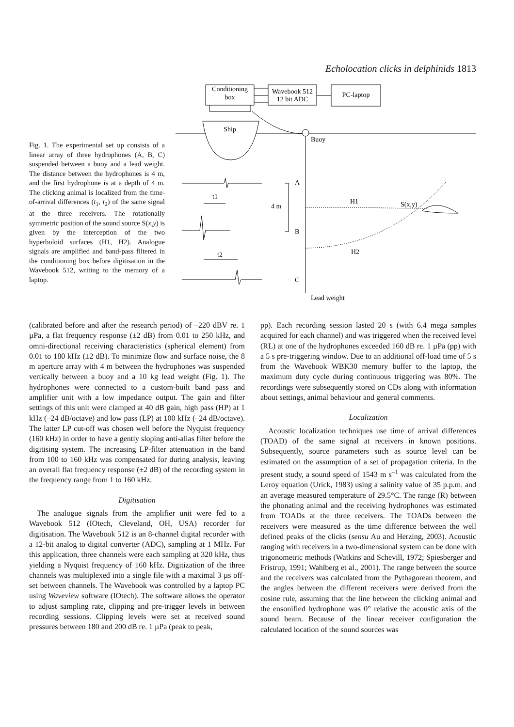Echolocation clicks in delphinids 1813
Fig. 1. The experimental set up consists of a linear array of three hydrophones (A, B, C) suspended between a buoy and a lead weight. The distance between the hydrophones is 4 m, and the first hydrophone is at a depth of 4 m. The clicking animal is localized from the time-of-arrival differences (t<sub>1</sub>, t<sub>2</sub>) of the same signal at the three receivers. The rotationally symmetric position of the sound source S(x,y) is given by the interception of the two hyperboloid surfaces (H1, H2). Analogue signals are amplified and band-pass filtered in the conditioning box before digitisation in the Wavebook 512, writing to the memory of a laptop.
Conditioning
box
Wavebook 512
12 bit ADC
PC-laptop
Ship
Buoy
A
B
C
4 m
Lead weight
H1
H2
S(x,y)
t1
t2
(calibrated before and after the research period) of –220 dBV re. 1 µPa, a flat frequency response (±2 dB) from 0.01 to 250 kHz, and omni-directional receiving characteristics (spherical element) from 0.01 to 180 kHz (±2 dB). To minimize flow and surface noise, the 8 m aperture array with 4 m between the hydrophones was suspended vertically between a buoy and a 10 kg lead weight (Fig. 1). The hydrophones were connected to a custom-built band pass and amplifier unit with a low impedance output. The gain and filter settings of this unit were clamped at 40 dB gain, high pass (HP) at 1 kHz (–24 dB/octave) and low pass (LP) at 100 kHz (–24 dB/octave). The latter LP cut-off was chosen well before the Nyquist frequency (160 kHz) in order to have a gently sloping anti-alias filter before the digitising system. The increasing LP-filter attenuation in the band from 100 to 160 kHz was compensated for during analysis, leaving an overall flat frequency response (±2 dB) of the recording system in the frequency range from 1 to 160 kHz.
Digitisation
The analogue signals from the amplifier unit were fed to a Wavebook 512 (IOtech, Cleveland, OH, USA) recorder for digitisation. The Wavebook 512 is an 8-channel digital recorder with a 12-bit analog to digital converter (ADC), sampling at 1 MHz. For this application, three channels were each sampling at 320 kHz, thus yielding a Nyquist frequency of 160 kHz. Digitization of the three channels was multiplexed into a single file with a maximal 3 µs off-set between channels. The Wavebook was controlled by a laptop PC using Waveview software (IOtech). The software allows the operator to adjust sampling rate, clipping and pre-trigger levels in between recording sessions. Clipping levels were set at received sound pressures between 180 and 200 dB re. 1 µPa (peak to peak,
pp). Each recording session lasted 20 s (with 6.4 mega samples acquired for each channel) and was triggered when the received level (RL) at one of the hydrophones exceeded 160 dB re. 1 µPa (pp) with a 5 s pre-triggering window. Due to an additional off-load time of 5 s from the Wavebook WBK30 memory buffer to the laptop, the maximum duty cycle during continuous triggering was 80%. The recordings were subsequently stored on CDs along with information about settings, animal behaviour and general comments.
Localization
Acoustic localization techniques use time of arrival differences (TOAD) of the same signal at receivers in known positions. Subsequently, source parameters such as source level can be estimated on the assumption of a set of propagation criteria. In the present study, a sound speed of 1543 m s<sup>–1</sup> was calculated from the Leroy equation (Urick, 1983) using a salinity value of 35 p.p.m. and an average measured temperature of 29.5°C. The range (R) between the phonating animal and the receiving hydrophones was estimated from TOADs at the three receivers. The TOADs between the receivers were measured as the time difference between the well defined peaks of the clicks (sensu Au and Herzing, 2003). Acoustic ranging with receivers in a two-dimensional system can be done with trigonometric methods (Watkins and Schevill, 1972; Spiesberger and Fristrup, 1991; Wahlberg et al., 2001). The range between the source and the receivers was calculated from the Pythagorean theorem, and the angles between the different receivers were derived from the cosine rule, assuming that the line between the clicking animal and the ensonified hydrophone was 0° relative the acoustic axis of the sound beam. Because of the linear receiver configuration the calculated location of the sound sources was